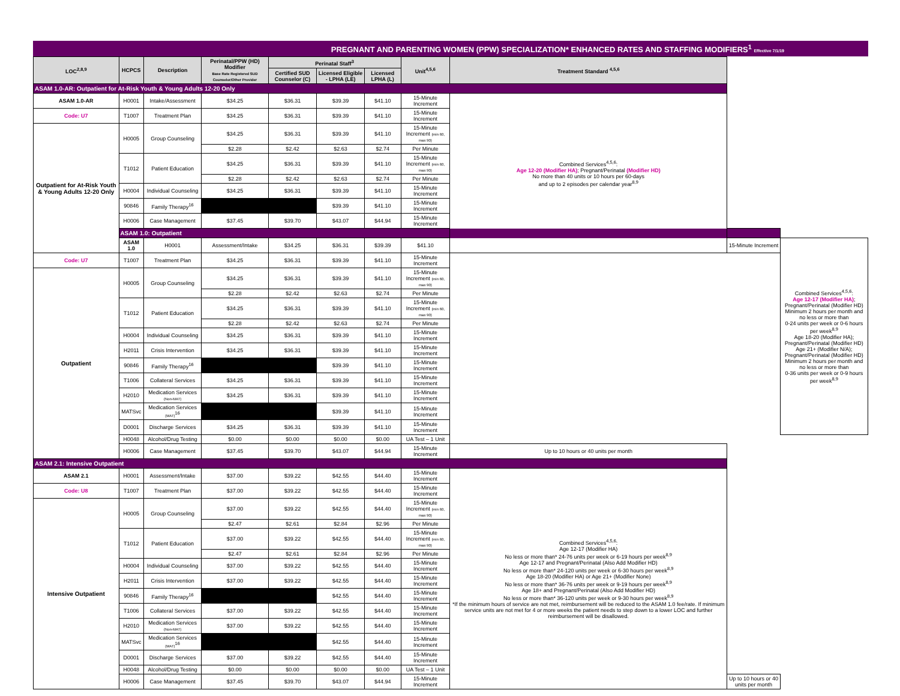PREGNANT AND PARENTING WOMEN (PPW) SPECIALIZATION* ENHANCED RATES AND STAFFING MODIFIERS<sup>1</sup> Effective 7/1/19
| LOC<sup>2,8,9</sup> | HCPCS | Description | Perinatal/PPW (HD) Modifier Base Rate Registered SUD Counselor/Other Provider | Perinatal Staff<sup>3</sup> | | | Unit<sup>4,5,6</sup> | Treatment Standard <sup>4,5,6</sup> | | |
| --- | --- | --- | --- | --- | --- | --- | --- | --- | --- | --- |
| | | | | Certified SUD Counselor (C) | Licensed Eligible - LPHA (LE) | Licensed LPHA (L) | | | | |
| ASAM 1.0-AR: Outpatient for At-Risk Youth & Young Adults 12-20 Only | | | | | | | | | | |
| ASAM 1.0-AR | H0001 | Intake/Assessment | $34.25 | $36.31 | $39.39 | $41.10 | 15-Minute Increment | Combined Services<sup>4,5,6</sup>: Age 12-20 (Modifier HA) ; Pregnant/Perinatal (Modifier HD) No more than 40 units or 10 hours per 60-days and up to 2 episodes per calendar year<sup>8,9</sup> | | |
| Code: U7 | T1007 | Treatment Plan | $34.25 | $36.31 | $39.39 | $41.10 | 15-Minute Increment | | | |
| Outpatient for At-Risk Youth & Young Adults 12-20 Only | H0005 | Group Counseling | $34.25 | $36.31 | $39.39 | $41.10 | 15-Minute Increment (min 60, max 90) | | | |
| | | | $2.28 | $2.42 | $2.63 | $2.74 | Per Minute | | | |
| | T1012 | Patient Education | $34.25 | $36.31 | $39.39 | $41.10 | 15-Minute Increment (min 60, max 90) | | | |
| | | | $2.28 | $2.42 | $2.63 | $2.74 | Per Minute | | | |
| | H0004 | Individual Counseling | $34.25 | $36.31 | $39.39 | $41.10 | 15-Minute Increment | | | |
| | 90846 | Family Therapy<sup>16</sup> | | | $39.39 | $41.10 | 15-Minute Increment | | | |
| | H0006 | Case Management | $37.45 | $39.70 | $43.07 | $44.94 | 15-Minute Increment | | | |
| | ASAM 1.0: Outpatient | | | | | | | | | |
| | ASAM 1.0 | H0001 | Assessment/Intake | $34.25 | $36.31 | $39.39 | $41.10 | | 15-Minute Increment | Combined Services<sup>4,5,6</sup>: Age 12-17 (Modifier HA) ; Pregnant/Perinatal (Modifier HD) Minimum 2 hours per month and no less or more than 0-24 units per week or 0-6 hours per week<sup>8,9</sup> Age 18-20 (Modifier HA); Pregnant/Perinatal (Modifier HD) Age 21+ (Modifier N/A); Pregnant/Perinatal (Modifier HD) Minimum 2 hours per month and no less or more than 0-36 units per week or 0-9 hours per week<sup>8,9</sup> |
| Code: U7 | T1007 | Treatment Plan | $34.25 | $36.31 | $39.39 | $41.10 | 15-Minute Increment | | | |
| Outpatient | H0005 | Group Counseling | $34.25 | $36.31 | $39.39 | $41.10 | 15-Minute Increment (min 60, max 90) | | | |
| | | | $2.28 | $2.42 | $2.63 | $2.74 | Per Minute | | | |
| | T1012 | Patient Education | $34.25 | $36.31 | $39.39 | $41.10 | 15-Minute Increment (min 60, max 90) | | | |
| | | | $2.28 | $2.42 | $2.63 | $2.74 | Per Minute | | | |
| | H0004 | Individual Counseling | $34.25 | $36.31 | $39.39 | $41.10 | 15-Minute Increment | | | |
| | H2011 | Crisis Intervention | $34.25 | $36.31 | $39.39 | $41.10 | 15-Minute Increment | | | |
| | 90846 | Family Therapy<sup>16</sup> | | | $39.39 | $41.10 | 15-Minute Increment | | | |
| | T1006 | Collateral Services | $34.25 | $36.31 | $39.39 | $41.10 | 15-Minute Increment | | | |
| | H2010 | Medication Services (Non-MAT) | $34.25 | $36.31 | $39.39 | $41.10 | 15-Minute Increment | | | |
| | MATSvc | Medication Services (MAT)<sup>16</sup> | | | $39.39 | $41.10 | 15-Minute Increment | | | |
| | D0001 | Discharge Services | $34.25 | $36.31 | $39.39 | $41.10 | 15-Minute Increment | | | |
| | H0048 | Alcohol/Drug Testing | $0.00 | $0.00 | $0.00 | $0.00 | UA Test – 1 Unit | | | |
| | H0006 | Case Management | $37.45 | $39.70 | $43.07 | $44.94 | 15-Minute Increment | Up to 10 hours or 40 units per month | | |
| ASAM 2.1: Intensive Outpatient | | | | | | | | | | |
| ASAM 2.1 | H0001 | Assessment/Intake | $37.00 | $39.22 | $42.55 | $44.40 | 15-Minute Increment | Combined Services<sup>4,5,6</sup>: Age 12-17 (Modifier HA) No less or more than* 24-76 units per week or 6-19 hours per week<sup>8,9</sup> Age 12-17 and Pregnant/Perinatal (Also Add Modifier HD) No less or more than* 24-120 units per week or 6-30 hours per week<sup>8,9</sup> Age 18-20 (Modifier HA) or Age 21+ (Modifier None) No less or more than* 36-76 units per week or 9-19 hours per week<sup>8,9</sup> Age 18+ and Pregnant/Perinatal (Also Add Modifier HD) No less or more than* 36-120 units per week or 9-30 hours per week<sup>8,9</sup> *If the minimum hours of service are not met, reimbursement will be reduced to the ASAM 1.0 fee/rate. If minimum service units are not met for 4 or more weeks the patient needs to step down to a lower LOC and further reimbursement will be disallowed. | | |
| Code: U8 | T1007 | Treatment Plan | $37.00 | $39.22 | $42.55 | $44.40 | 15-Minute Increment | | | |
| Intensive Outpatient | H0005 | Group Counseling | $37.00 | $39.22 | $42.55 | $44.40 | 15-Minute Increment (min 60, max 90) | | | |
| | | | $2.47 | $2.61 | $2.84 | $2.96 | Per Minute | | | |
| | T1012 | Patient Education | $37.00 | $39.22 | $42.55 | $44.40 | 15-Minute Increment (min 60, max 90) | | | |
| | | | $2.47 | $2.61 | $2.84 | $2.96 | Per Minute | | | |
| | H0004 | Individual Counseling | $37.00 | $39.22 | $42.55 | $44.40 | 15-Minute Increment | | | |
| | H2011 | Crisis Intervention | $37.00 | $39.22 | $42.55 | $44.40 | 15-Minute Increment | | | |
| | 90846 | Family Therapy<sup>16</sup> | | | $42.55 | $44.40 | 15-Minute Increment | | | |
| | T1006 | Collateral Services | $37.00 | $39.22 | $42.55 | $44.40 | 15-Minute Increment | | | |
| | H2010 | Medication Services (Non-MAT) | $37.00 | $39.22 | $42.55 | $44.40 | 15-Minute Increment | | | |
| | MATSvc | Medication Services (MAT)<sup>16</sup> | | | $42.55 | $44.40 | 15-Minute Increment | | | |
| | D0001 | Discharge Services | $37.00 | $39.22 | $42.55 | $44.40 | 15-Minute Increment | | | |
| | H0048 | Alcohol/Drug Testing | $0.00 | $0.00 | $0.00 | $0.00 | UA Test – 1 Unit | | | |
| | H0006 | Case Management | $37.45 | $39.70 | $43.07 | $44.94 | 15-Minute Increment | | Up to 10 hours or 40 units per month | |